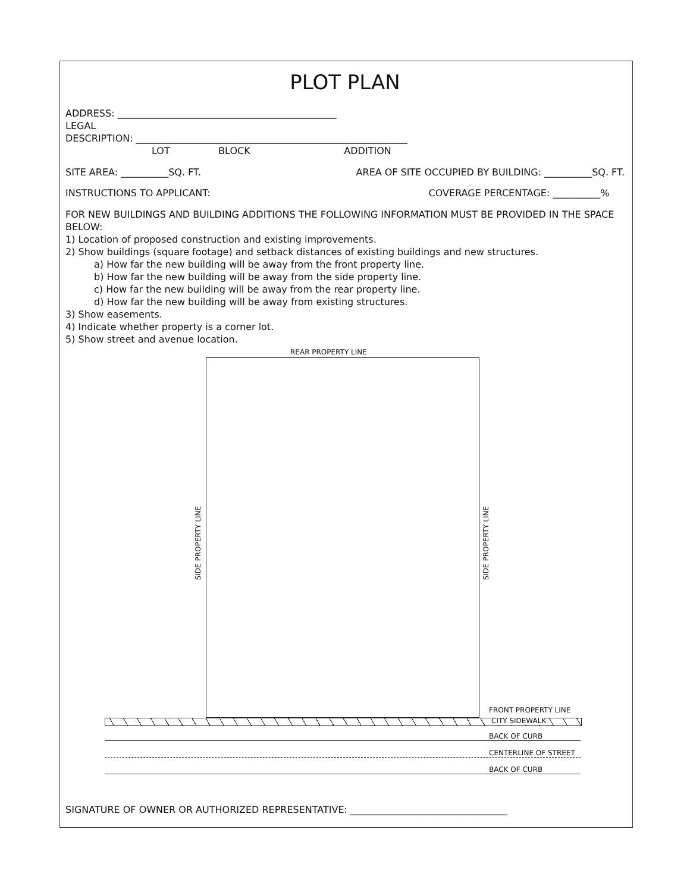PLOT PLAN
ADDRESS: ______________________________________________
LEGAL
DESCRIPTION: _________________________________________________________
LOT BLOCK ADDITION
SITE AREA: __________SQ. FT. AREA OF SITE OCCUPIED BY BUILDING: __________SQ. FT.
INSTRUCTIONS TO APPLICANT: COVERAGE PERCENTAGE: __________%
FOR NEW BUILDINGS AND BUILDING ADDITIONS THE FOLLOWING INFORMATION MUST BE PROVIDED IN THE SPACE BELOW:
1) Location of proposed construction and existing improvements.
2) Show buildings (square footage) and setback distances of existing buildings and new structures.
a) How far the new building will be away from the front property line.
b) How far the new building will be away from the side property line.
c) How far the new building will be away from the rear property line.
d) How far the new building will be away from existing structures.
3) Show easements.
4) Indicate whether property is a corner lot.
5) Show street and avenue location.
REAR PROPERTY LINE
SIDE PROPERTY LINE
SIDE PROPERTY LINE
FRONT PROPERTY LINE
CITY SIDEWALK
BACK OF CURB
CENTERLINE OF STREET
BACK OF CURB
SIGNATURE OF OWNER OR AUTHORIZED REPRESENTATIVE: _________________________________